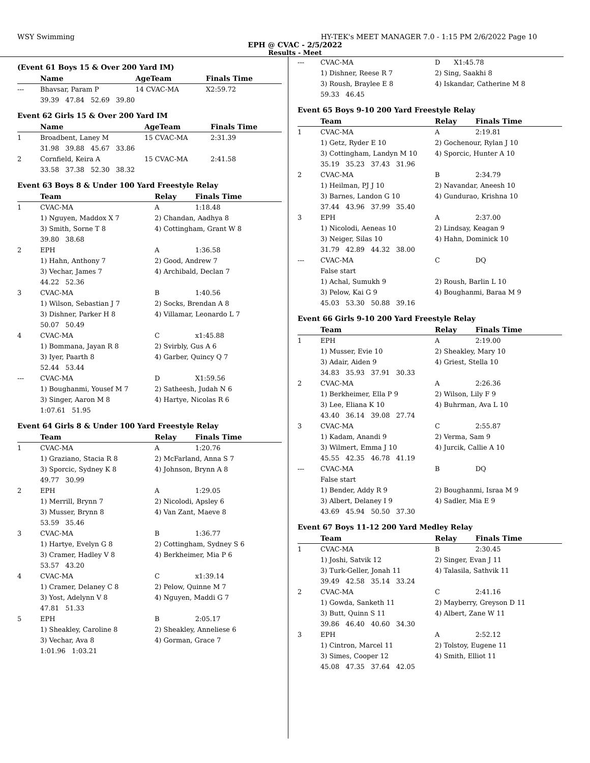WSY Swimming HY-TEK's MEET MANAGER 7.0 - 1:15 PM 2/6/2022 Page 10
EPH @ CVAC - 2/5/2022
Results - Meet
(Event 61 Boys 15 & Over 200 Yard IM)
| | Name | AgeTeam | Finals Time |
| --- | --- | --- | --- |
| --- | Bhavsar, Param P | 14 CVAC-MA | X2:59.72 |
| | 39.39 47.84 52.69 39.80 | | |
Event 62 Girls 15 & Over 200 Yard IM
| | Name | AgeTeam | Finals Time |
| --- | --- | --- | --- |
| 1 | Broadbent, Laney M | 15 CVAC-MA | 2:31.39 |
| | 31.98 39.88 45.67 33.86 | | |
| 2 | Cornfield, Keira A | 15 CVAC-MA | 2:41.58 |
| | 33.58 37.38 52.30 38.32 | | |
Event 63 Boys 8 & Under 100 Yard Freestyle Relay
| | Team | Relay | Finals Time |
| --- | --- | --- | --- |
| 1 | CVAC-MA | A | 1:18.48 |
| | 1) Nguyen, Maddox X 7 | 2) Chandan, Aadhya 8 | |
| | 3) Smith, Sorne T 8 | 4) Cottingham, Grant W 8 | |
| | 39.80 38.68 | | |
| 2 | EPH | A | 1:36.58 |
| | 1) Hahn, Anthony 7 | 2) Good, Andrew 7 | |
| | 3) Vechar, James 7 | 4) Archibald, Declan 7 | |
| | 44.22 52.36 | | |
| 3 | CVAC-MA | B | 1:40.56 |
| | 1) Wilson, Sebastian J 7 | 2) Socks, Brendan A 8 | |
| | 3) Dishner, Parker H 8 | 4) Villamar, Leonardo L 7 | |
| | 50.07 50.49 | | |
| 4 | CVAC-MA | C | x1:45.88 |
| | 1) Bommana, Jayan R 8 | 2) Svirbly, Gus A 6 | |
| | 3) Iyer, Paarth 8 | 4) Garber, Quincy Q 7 | |
| | 52.44 53.44 | | |
| --- | CVAC-MA | D | X1:59.56 |
| | 1) Boughanmi, Yousef M 7 | 2) Satheesh, Judah N 6 | |
| | 3) Singer, Aaron M 8 | 4) Hartye, Nicolas R 6 | |
| | 1:07.61 51.95 | | |
Event 64 Girls 8 & Under 100 Yard Freestyle Relay
| | Team | Relay | Finals Time |
| --- | --- | --- | --- |
| 1 | CVAC-MA | A | 1:20.76 |
| | 1) Graziano, Stacia R 8 | 2) McFarland, Anna S 7 | |
| | 3) Sporcic, Sydney K 8 | 4) Johnson, Brynn A 8 | |
| | 49.77 30.99 | | |
| 2 | EPH | A | 1:29.05 |
| | 1) Merrill, Brynn 7 | 2) Nicolodi, Apsley 6 | |
| | 3) Musser, Brynn 8 | 4) Van Zant, Maeve 8 | |
| | 53.59 35.46 | | |
| 3 | CVAC-MA | B | 1:36.77 |
| | 1) Hartye, Evelyn G 8 | 2) Cottingham, Sydney S 6 | |
| | 3) Cramer, Hadley V 8 | 4) Berkheimer, Mia P 6 | |
| | 53.57 43.20 | | |
| 4 | CVAC-MA | C | x1:39.14 |
| | 1) Cramer, Delaney C 8 | 2) Pelow, Quinne M 7 | |
| | 3) Yost, Adelynn V 8 | 4) Nguyen, Maddi G 7 | |
| | 47.81 51.33 | | |
| 5 | EPH | B | 2:05.17 |
| | 1) Sheakley, Caroline 8 | 2) Sheakley, Anneliese 6 | |
| | 3) Vechar, Ava 8 | 4) Gorman, Grace 7 | |
| | 1:01.96 1:03.21 | | |
| --- | CVAC-MA | D | X1:45.78 |
| | 1) Dishner, Reese R 7 | 2) Sing, Saakhi 8 | |
| | 3) Roush, Braylee E 8 | 4) Iskandar, Catherine M 8 | |
| | 59.33 46.45 | | |
Event 65 Boys 9-10 200 Yard Freestyle Relay
| | Team | Relay | Finals Time |
| --- | --- | --- | --- |
| 1 | CVAC-MA | A | 2:19.81 |
| | 1) Getz, Ryder E 10 | 2) Gochenour, Rylan J 10 | |
| | 3) Cottingham, Landyn M 10 | 4) Sporcic, Hunter A 10 | |
| | 35.19 35.23 37.43 31.96 | | |
| 2 | CVAC-MA | B | 2:34.79 |
| | 1) Heilman, PJ J 10 | 2) Navandar, Aneesh 10 | |
| | 3) Barnes, Landon G 10 | 4) Gundurao, Krishna 10 | |
| | 37.44 43.96 37.99 35.40 | | |
| 3 | EPH | A | 2:37.00 |
| | 1) Nicolodi, Aeneas 10 | 2) Lindsay, Keagan 9 | |
| | 3) Neiger, Silas 10 | 4) Hahn, Dominick 10 | |
| | 31.79 42.89 44.32 38.00 | | |
| --- | CVAC-MA | C | DQ |
| | False start | | |
| | 1) Achal, Sumukh 9 | 2) Roush, Barlin L 10 | |
| | 3) Pelow, Kai G 9 | 4) Boughanmi, Baraa M 9 | |
| | 45.03 53.30 50.88 39.16 | | |
Event 66 Girls 9-10 200 Yard Freestyle Relay
| | Team | Relay | Finals Time |
| --- | --- | --- | --- |
| 1 | EPH | A | 2:19.00 |
| | 1) Musser, Evie 10 | 2) Sheakley, Mary 10 | |
| | 3) Adair, Aiden 9 | 4) Griest, Stella 10 | |
| | 34.83 35.93 37.91 30.33 | | |
| 2 | CVAC-MA | A | 2:26.36 |
| | 1) Berkheimer, Ella P 9 | 2) Wilson, Lily F 9 | |
| | 3) Lee, Eliana K 10 | 4) Buhrman, Ava L 10 | |
| | 43.40 36.14 39.08 27.74 | | |
| 3 | CVAC-MA | C | 2:55.87 |
| | 1) Kadam, Anandi 9 | 2) Verma, Sam 9 | |
| | 3) Wilmert, Emma J 10 | 4) Jurcik, Callie A 10 | |
| | 45.55 42.35 46.78 41.19 | | |
| --- | CVAC-MA | B | DQ |
| | False start | | |
| | 1) Bender, Addy R 9 | 2) Boughanmi, Israa M 9 | |
| | 3) Albert, Delaney I 9 | 4) Sadler, Mia E 9 | |
| | 43.69 45.94 50.50 37.30 | | |
Event 67 Boys 11-12 200 Yard Medley Relay
| | Team | Relay | Finals Time |
| --- | --- | --- | --- |
| 1 | CVAC-MA | B | 2:30.45 |
| | 1) Joshi, Satvik 12 | 2) Singer, Evan J 11 | |
| | 3) Turk-Geller, Jonah 11 | 4) Talasila, Sathvik 11 | |
| | 39.49 42.58 35.14 33.24 | | |
| 2 | CVAC-MA | C | 2:41.16 |
| | 1) Gowda, Sanketh 11 | 2) Mayberry, Greyson D 11 | |
| | 3) Butt, Quinn S 11 | 4) Albert, Zane W 11 | |
| | 39.86 46.40 40.60 34.30 | | |
| 3 | EPH | A | 2:52.12 |
| | 1) Cintron, Marcel 11 | 2) Tolstoy, Eugene 11 | |
| | 3) Simes, Cooper 12 | 4) Smith, Elliot 11 | |
| | 45.08 47.35 37.64 42.05 | | |